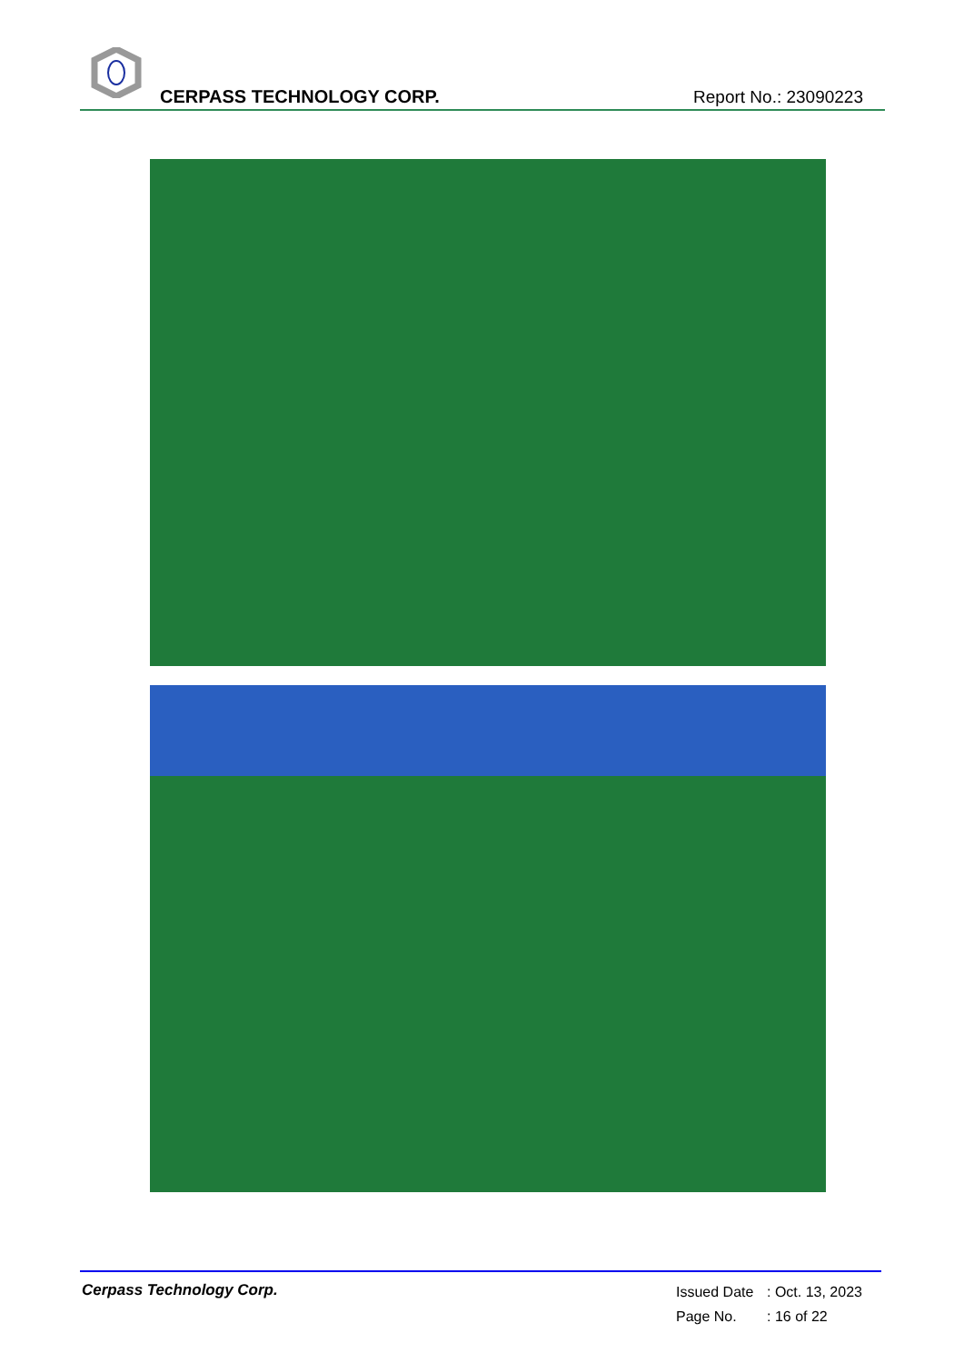CERPASS TECHNOLOGY CORP. Report No.: 23090223
Cerpass Technology Corp.
Issued Date: Oct. 13, 2023
Page No.: 16 of 22